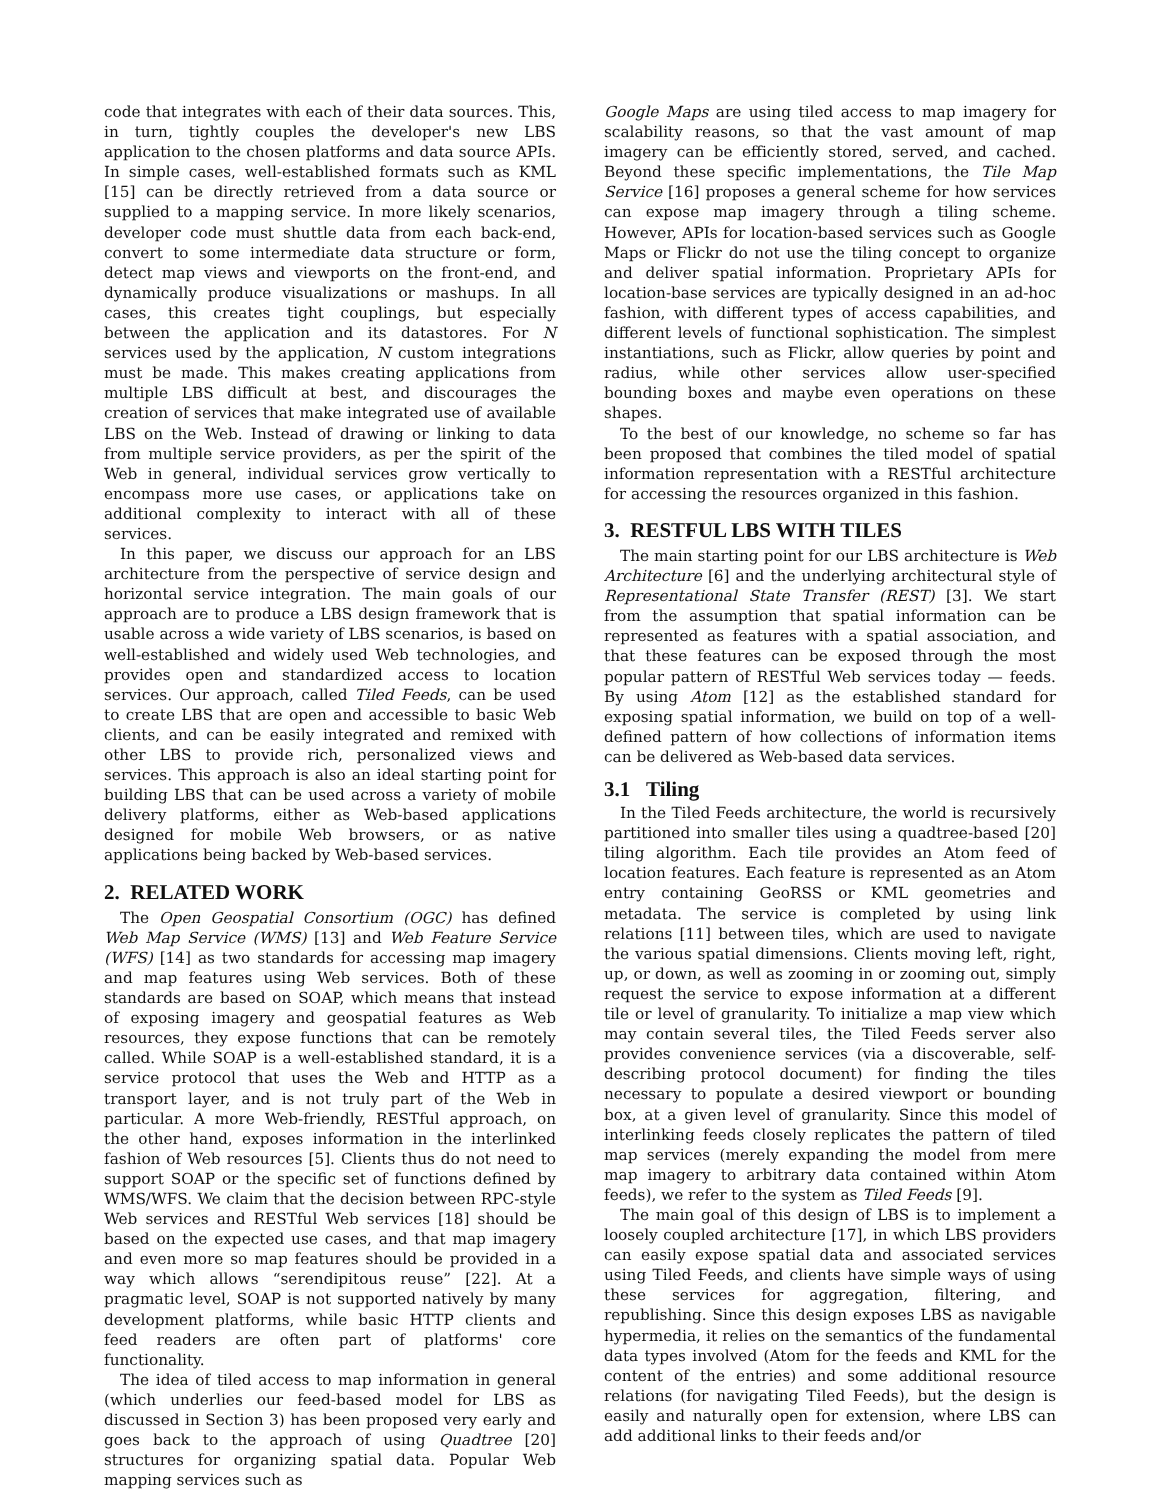code that integrates with each of their data sources. This, in turn, tightly couples the developer's new LBS application to the chosen platforms and data source APIs. In simple cases, well-established formats such as KML [15] can be directly retrieved from a data source or supplied to a mapping service. In more likely scenarios, developer code must shuttle data from each back-end, convert to some intermediate data structure or form, detect map views and viewports on the front-end, and dynamically produce visualizations or mashups. In all cases, this creates tight couplings, but especially between the application and its datastores. For N services used by the application, N custom integrations must be made. This makes creating applications from multiple LBS difficult at best, and discourages the creation of services that make integrated use of available LBS on the Web. Instead of drawing or linking to data from multiple service providers, as per the spirit of the Web in general, individual services grow vertically to encompass more use cases, or applications take on additional complexity to interact with all of these services.
In this paper, we discuss our approach for an LBS architecture from the perspective of service design and horizontal service integration. The main goals of our approach are to produce a LBS design framework that is usable across a wide variety of LBS scenarios, is based on well-established and widely used Web technologies, and provides open and standardized access to location services. Our approach, called Tiled Feeds, can be used to create LBS that are open and accessible to basic Web clients, and can be easily integrated and remixed with other LBS to provide rich, personalized views and services. This approach is also an ideal starting point for building LBS that can be used across a variety of mobile delivery platforms, either as Web-based applications designed for mobile Web browsers, or as native applications being backed by Web-based services.
2. RELATED WORK
The Open Geospatial Consortium (OGC) has defined Web Map Service (WMS) [13] and Web Feature Service (WFS) [14] as two standards for accessing map imagery and map features using Web services. Both of these standards are based on SOAP, which means that instead of exposing imagery and geospatial features as Web resources, they expose functions that can be remotely called. While SOAP is a well-established standard, it is a service protocol that uses the Web and HTTP as a transport layer, and is not truly part of the Web in particular. A more Web-friendly, RESTful approach, on the other hand, exposes information in the interlinked fashion of Web resources [5]. Clients thus do not need to support SOAP or the specific set of functions defined by WMS/WFS. We claim that the decision between RPC-style Web services and RESTful Web services [18] should be based on the expected use cases, and that map imagery and even more so map features should be provided in a way which allows “serendipitous reuse” [22]. At a pragmatic level, SOAP is not supported natively by many development platforms, while basic HTTP clients and feed readers are often part of platforms' core functionality.
The idea of tiled access to map information in general (which underlies our feed-based model for LBS as discussed in Section 3) has been proposed very early and goes back to the approach of using Quadtree [20] structures for organizing spatial data. Popular Web mapping services such as
Google Maps are using tiled access to map imagery for scalability reasons, so that the vast amount of map imagery can be efficiently stored, served, and cached. Beyond these specific implementations, the Tile Map Service [16] proposes a general scheme for how services can expose map imagery through a tiling scheme. However, APIs for location-based services such as Google Maps or Flickr do not use the tiling concept to organize and deliver spatial information. Proprietary APIs for location-base services are typically designed in an ad-hoc fashion, with different types of access capabilities, and different levels of functional sophistication. The simplest instantiations, such as Flickr, allow queries by point and radius, while other services allow user-specified bounding boxes and maybe even operations on these shapes.
To the best of our knowledge, no scheme so far has been proposed that combines the tiled model of spatial information representation with a RESTful architecture for accessing the resources organized in this fashion.
3. RESTFUL LBS WITH TILES
The main starting point for our LBS architecture is Web Architecture [6] and the underlying architectural style of Representational State Transfer (REST) [3]. We start from the assumption that spatial information can be represented as features with a spatial association, and that these features can be exposed through the most popular pattern of RESTful Web services today — feeds. By using Atom [12] as the established standard for exposing spatial information, we build on top of a well-defined pattern of how collections of information items can be delivered as Web-based data services.
3.1 Tiling
In the Tiled Feeds architecture, the world is recursively partitioned into smaller tiles using a quadtree-based [20] tiling algorithm. Each tile provides an Atom feed of location features. Each feature is represented as an Atom entry containing GeoRSS or KML geometries and metadata. The service is completed by using link relations [11] between tiles, which are used to navigate the various spatial dimensions. Clients moving left, right, up, or down, as well as zooming in or zooming out, simply request the service to expose information at a different tile or level of granularity. To initialize a map view which may contain several tiles, the Tiled Feeds server also provides convenience services (via a discoverable, self-describing protocol document) for finding the tiles necessary to populate a desired viewport or bounding box, at a given level of granularity. Since this model of interlinking feeds closely replicates the pattern of tiled map services (merely expanding the model from mere map imagery to arbitrary data contained within Atom feeds), we refer to the system as Tiled Feeds [9].
The main goal of this design of LBS is to implement a loosely coupled architecture [17], in which LBS providers can easily expose spatial data and associated services using Tiled Feeds, and clients have simple ways of using these services for aggregation, filtering, and republishing. Since this design exposes LBS as navigable hypermedia, it relies on the semantics of the fundamental data types involved (Atom for the feeds and KML for the content of the entries) and some additional resource relations (for navigating Tiled Feeds), but the design is easily and naturally open for extension, where LBS can add additional links to their feeds and/or